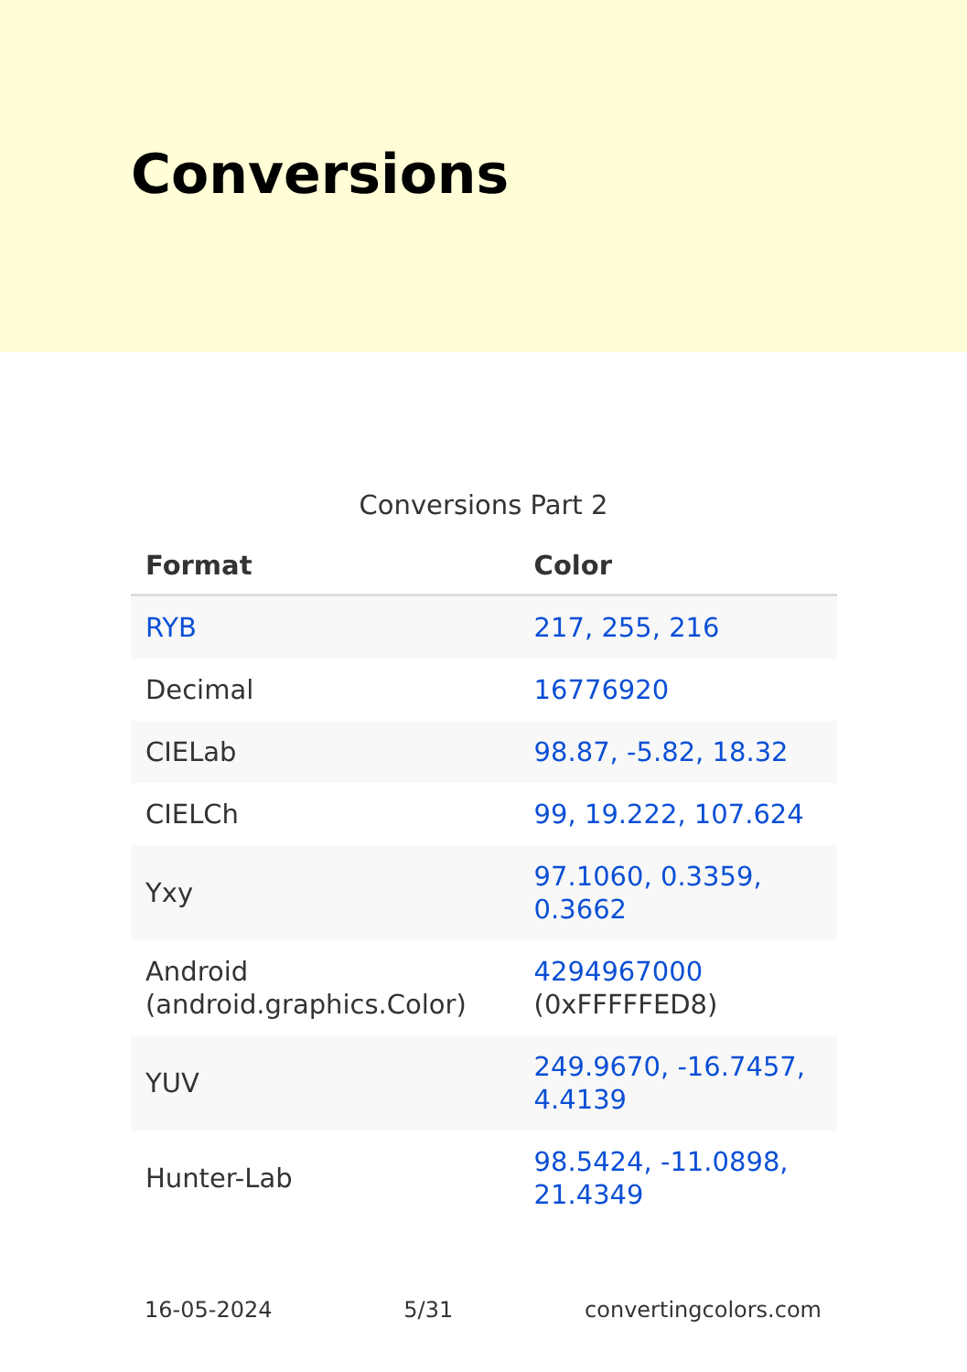Conversions
Conversions Part 2
| Format | Color |
| --- | --- |
| RYB | 217, 255, 216 |
| Decimal | 16776920 |
| CIELab | 98.87, -5.82, 18.32 |
| CIELCh | 99, 19.222, 107.624 |
| Yxy | 97.1060, 0.3359, 0.3662 |
| Android (android.graphics.Color) | 4294967000 (0xFFFFFED8) |
| YUV | 249.9670, -16.7457, 4.4139 |
| Hunter-Lab | 98.5424, -11.0898, 21.4349 |
16-05-2024 5/31 convertingcolors.com